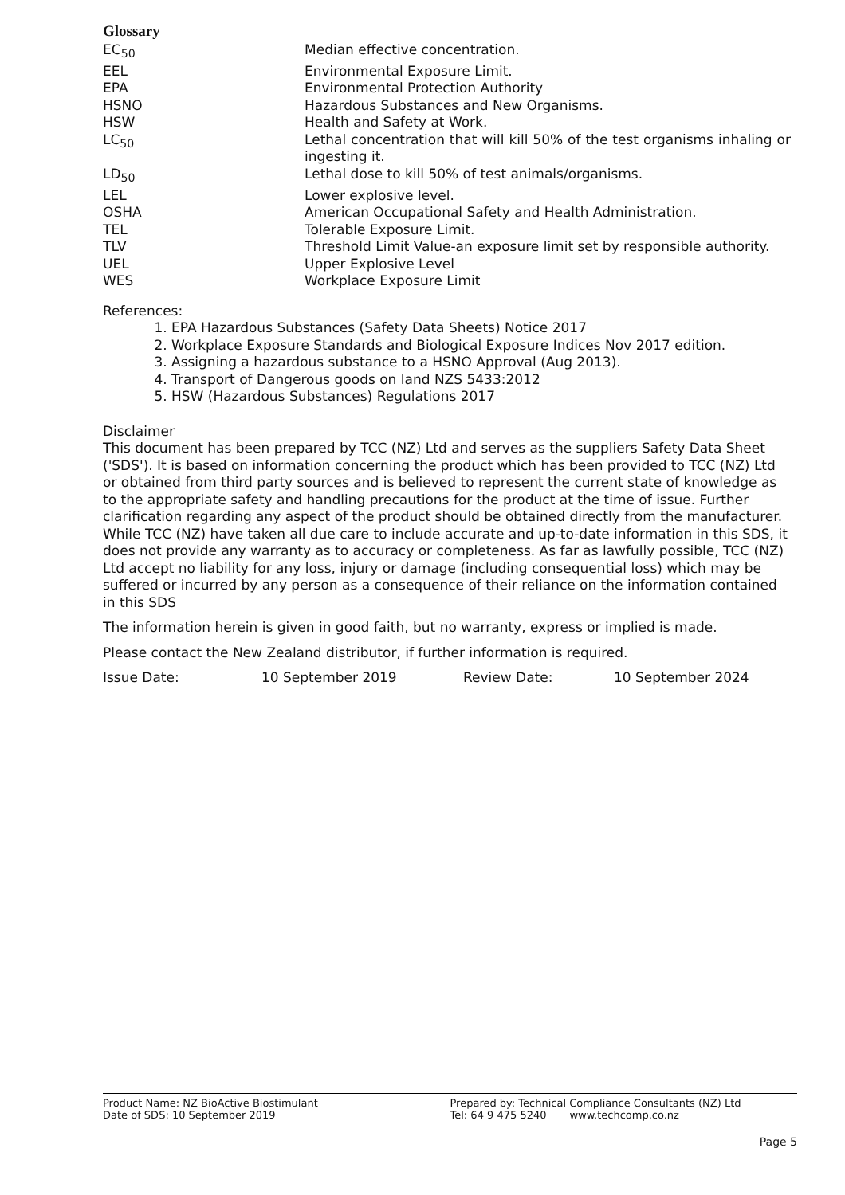Glossary
| EC<sub>50</sub> | Median effective concentration. |
| EEL | Environmental Exposure Limit. |
| EPA | Environmental Protection Authority |
| HSNO | Hazardous Substances and New Organisms. |
| HSW | Health and Safety at Work. |
| LC<sub>50</sub> | Lethal concentration that will kill 50% of the test organisms inhaling or ingesting it. |
| LD<sub>50</sub> | Lethal dose to kill 50% of test animals/organisms. |
| LEL | Lower explosive level. |
| OSHA | American Occupational Safety and Health Administration. |
| TEL | Tolerable Exposure Limit. |
| TLV | Threshold Limit Value-an exposure limit set by responsible authority. |
| UEL | Upper Explosive Level |
| WES | Workplace Exposure Limit |
References:
1. EPA Hazardous Substances (Safety Data Sheets) Notice 2017
2. Workplace Exposure Standards and Biological Exposure Indices Nov 2017 edition.
3. Assigning a hazardous substance to a HSNO Approval (Aug 2013).
4. Transport of Dangerous goods on land NZS 5433:2012
5. HSW (Hazardous Substances) Regulations 2017
Disclaimer
This document has been prepared by TCC (NZ) Ltd and serves as the suppliers Safety Data Sheet ('SDS'). It is based on information concerning the product which has been provided to TCC (NZ) Ltd or obtained from third party sources and is believed to represent the current state of knowledge as to the appropriate safety and handling precautions for the product at the time of issue. Further clarification regarding any aspect of the product should be obtained directly from the manufacturer. While TCC (NZ) have taken all due care to include accurate and up-to-date information in this SDS, it does not provide any warranty as to accuracy or completeness. As far as lawfully possible, TCC (NZ) Ltd accept no liability for any loss, injury or damage (including consequential loss) which may be suffered or incurred by any person as a consequence of their reliance on the information contained in this SDS
The information herein is given in good faith, but no warranty, express or implied is made.
Please contact the New Zealand distributor, if further information is required.
Issue Date: 10 September 2019 Review Date: 10 September 2024
Product Name: NZ BioActive Biostimulant Prepared by: Technical Compliance Consultants (NZ) Ltd
Date of SDS: 10 September 2019 Tel: 64 9 475 5240 www.techcomp.co.nz
Page 5